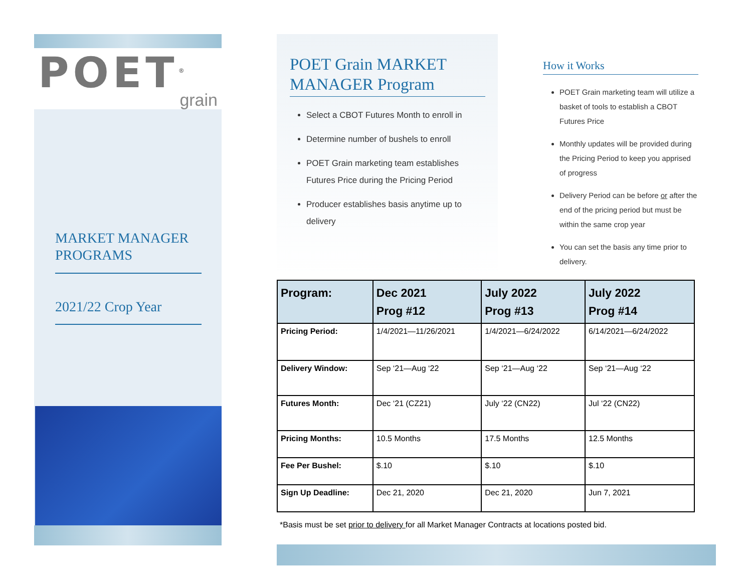POET<sup>®</sup>
grain
MARKET MANAGER PROGRAMS
2021/22 Crop Year
POET Grain MARKET MANAGER Program
Select a CBOT Futures Month to enroll in
Determine number of bushels to enroll
POET Grain marketing team establishes Futures Price during the Pricing Period
Producer establishes basis anytime up to delivery
How it Works
POET Grain marketing team will utilize a basket of tools to establish a CBOT Futures Price
Monthly updates will be provided during the Pricing Period to keep you apprised of progress
Delivery Period can be before or after the end of the pricing period but must be within the same crop year
You can set the basis any time prior to delivery.
| Program: | Dec 2021 Prog #12 | July 2022 Prog #13 | July 2022 Prog #14 |
| --- | --- | --- | --- |
| Pricing Period: | 1/4/2021—11/26/2021 | 1/4/2021—6/24/2022 | 6/14/2021—6/24/2022 |
| Delivery Window: | Sep ‘21—Aug ‘22 | Sep ‘21—Aug ‘22 | Sep ‘21—Aug ‘22 |
| Futures Month: | Dec ‘21 (CZ21) | July ‘22 (CN22) | Jul ‘22 (CN22) |
| Pricing Months: | 10.5 Months | 17.5 Months | 12.5 Months |
| Fee Per Bushel: | $.10 | $.10 | $.10 |
| Sign Up Deadline: | Dec 21, 2020 | Dec 21, 2020 | Jun 7, 2021 |
*Basis must be set prior to delivery for all Market Manager Contracts at locations posted bid.